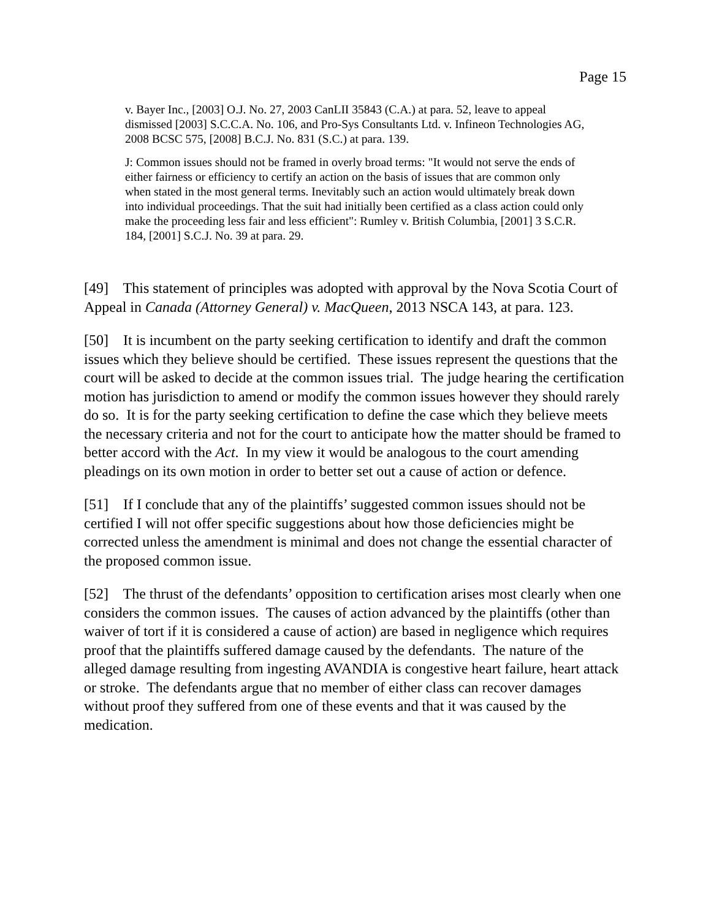Page 15
v. Bayer Inc., [2003] O.J. No. 27, 2003 CanLII 35843 (C.A.) at para. 52, leave to appeal dismissed [2003] S.C.C.A. No. 106, and Pro-Sys Consultants Ltd. v. Infineon Technologies AG, 2008 BCSC 575, [2008] B.C.J. No. 831 (S.C.) at para. 139.
J: Common issues should not be framed in overly broad terms: "It would not serve the ends of either fairness or efficiency to certify an action on the basis of issues that are common only when stated in the most general terms. Inevitably such an action would ultimately break down into individual proceedings. That the suit had initially been certified as a class action could only make the proceeding less fair and less efficient": Rumley v. British Columbia, [2001] 3 S.C.R. 184, [2001] S.C.J. No. 39 at para. 29.
[49] This statement of principles was adopted with approval by the Nova Scotia Court of Appeal in Canada (Attorney General) v. MacQueen, 2013 NSCA 143, at para. 123.
[50] It is incumbent on the party seeking certification to identify and draft the common issues which they believe should be certified. These issues represent the questions that the court will be asked to decide at the common issues trial. The judge hearing the certification motion has jurisdiction to amend or modify the common issues however they should rarely do so. It is for the party seeking certification to define the case which they believe meets the necessary criteria and not for the court to anticipate how the matter should be framed to better accord with the Act. In my view it would be analogous to the court amending pleadings on its own motion in order to better set out a cause of action or defence.
[51] If I conclude that any of the plaintiffs’ suggested common issues should not be certified I will not offer specific suggestions about how those deficiencies might be corrected unless the amendment is minimal and does not change the essential character of the proposed common issue.
[52] The thrust of the defendants’ opposition to certification arises most clearly when one considers the common issues. The causes of action advanced by the plaintiffs (other than waiver of tort if it is considered a cause of action) are based in negligence which requires proof that the plaintiffs suffered damage caused by the defendants. The nature of the alleged damage resulting from ingesting AVANDIA is congestive heart failure, heart attack or stroke. The defendants argue that no member of either class can recover damages without proof they suffered from one of these events and that it was caused by the medication.